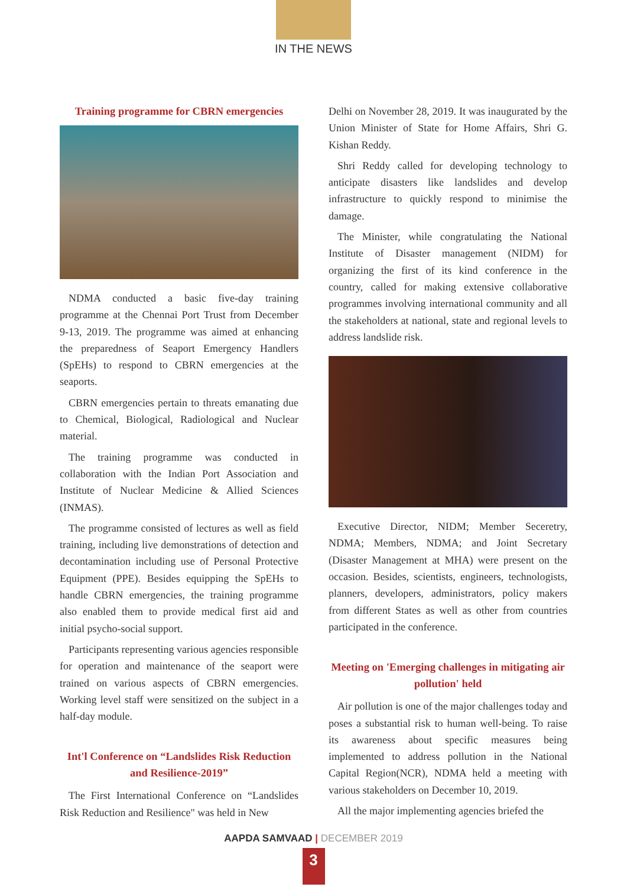IN THE NEWS
Training programme for CBRN emergencies
NDMA conducted a basic five-day training programme at the Chennai Port Trust from December 9-13, 2019. The programme was aimed at enhancing the preparedness of Seaport Emergency Handlers (SpEHs) to respond to CBRN emergencies at the seaports.
CBRN emergencies pertain to threats emanating due to Chemical, Biological, Radiological and Nuclear material.
The training programme was conducted in collaboration with the Indian Port Association and Institute of Nuclear Medicine & Allied Sciences (INMAS).
The programme consisted of lectures as well as field training, including live demonstrations of detection and decontamination including use of Personal Protective Equipment (PPE). Besides equipping the SpEHs to handle CBRN emergencies, the training programme also enabled them to provide medical first aid and initial psycho-social support.
Participants representing various agencies responsible for operation and maintenance of the seaport were trained on various aspects of CBRN emergencies. Working level staff were sensitized on the subject in a half-day module.
Int'l Conference on “Landslides Risk Reduction and Resilience-2019”
The First International Conference on “Landslides Risk Reduction and Resilience" was held in New
Delhi on November 28, 2019. It was inaugurated by the Union Minister of State for Home Affairs, Shri G. Kishan Reddy.
Shri Reddy called for developing technology to anticipate disasters like landslides and develop infrastructure to quickly respond to minimise the damage.
The Minister, while congratulating the National Institute of Disaster management (NIDM) for organizing the first of its kind conference in the country, called for making extensive collaborative programmes involving international community and all the stakeholders at national, state and regional levels to address landslide risk.
Executive Director, NIDM; Member Seceretry, NDMA; Members, NDMA; and Joint Secretary (Disaster Management at MHA) were present on the occasion. Besides, scientists, engineers, technologists, planners, developers, administrators, policy makers from different States as well as other from countries participated in the conference.
Meeting on 'Emerging challenges in mitigating air pollution' held
Air pollution is one of the major challenges today and poses a substantial risk to human well-being. To raise its awareness about specific measures being implemented to address pollution in the National Capital Region(NCR), NDMA held a meeting with various stakeholders on December 10, 2019.
All the major implementing agencies briefed the
AAPDA SAMVAAD | DECEMBER 2019
3